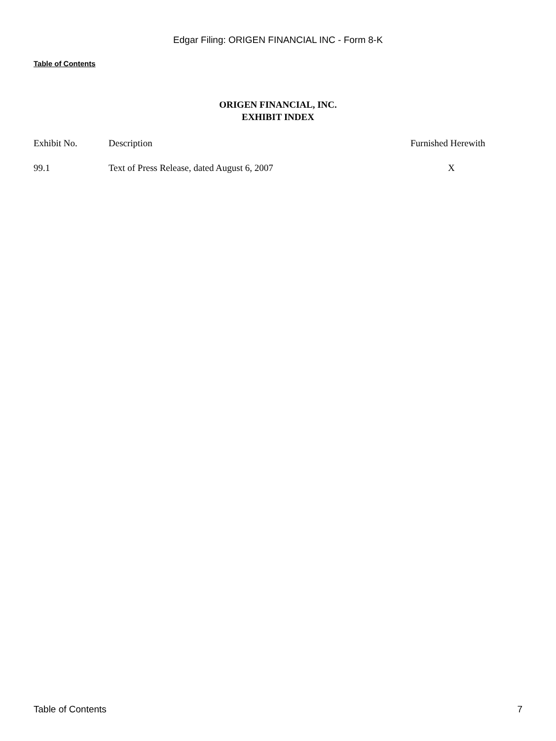Edgar Filing: ORIGEN FINANCIAL INC - Form 8-K
Table of Contents
ORIGEN FINANCIAL, INC.
EXHIBIT INDEX
| Exhibit No. | Description | Furnished Herewith |
| --- | --- | --- |
| 99.1 | Text of Press Release, dated August 6, 2007 | X |
Table of Contents 7